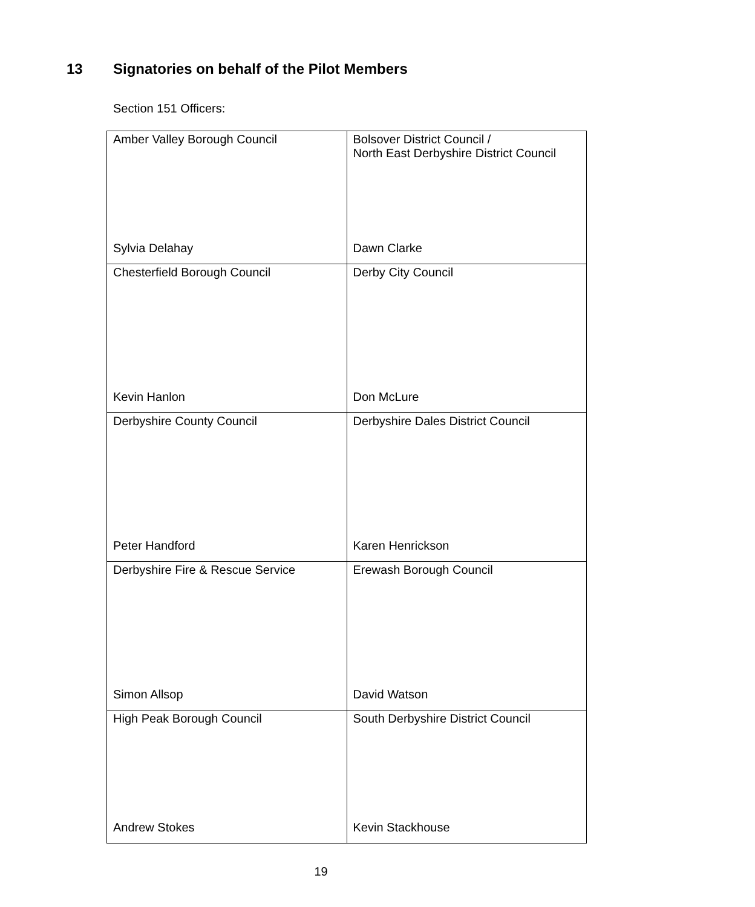13 Signatories on behalf of the Pilot Members
Section 151 Officers:
| Amber Valley Borough Council Sylvia Delahay | Bolsover District Council / North East Derbyshire District Council Dawn Clarke |
| Chesterfield Borough Council Kevin Hanlon | Derby City Council Don McLure |
| Derbyshire County Council Peter Handford | Derbyshire Dales District Council Karen Henrickson |
| Derbyshire Fire & Rescue Service Simon Allsop | Erewash Borough Council David Watson |
| High Peak Borough Council Andrew Stokes | South Derbyshire District Council Kevin Stackhouse |
19